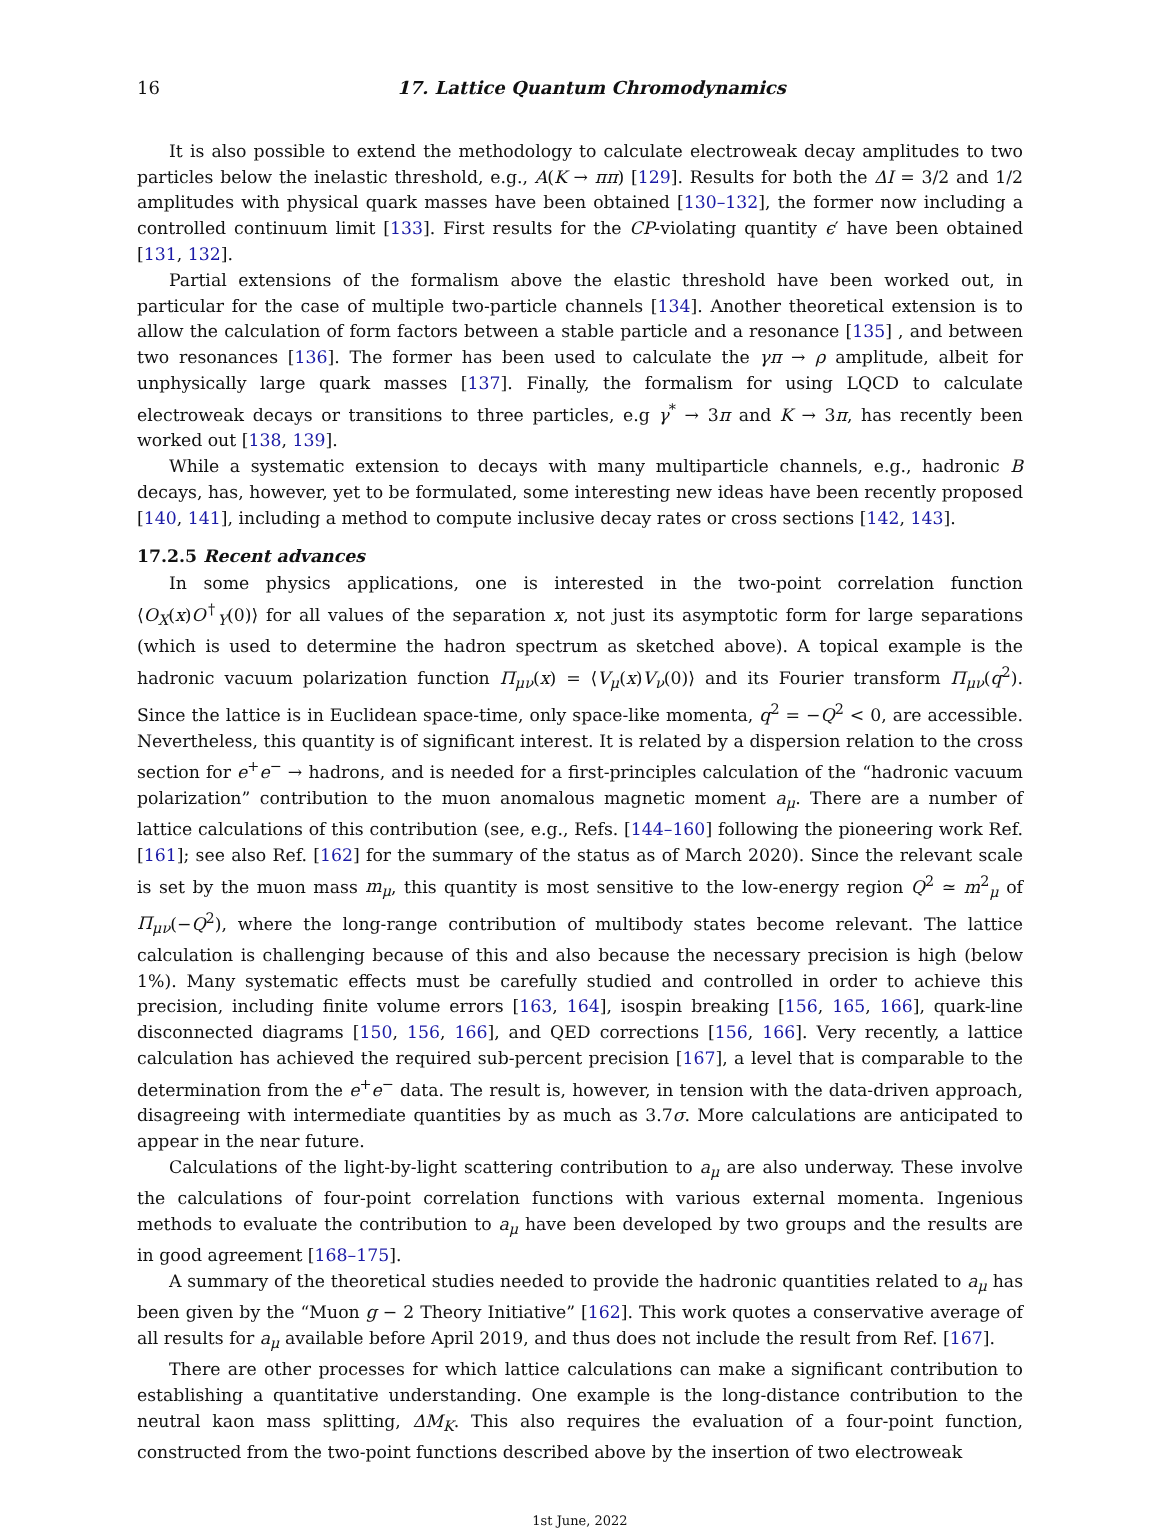16 17. Lattice Quantum Chromodynamics
It is also possible to extend the methodology to calculate electroweak decay amplitudes to two particles below the inelastic threshold, e.g., A(K → ππ) [129]. Results for both the ΔI = 3/2 and 1/2 amplitudes with physical quark masses have been obtained [130–132], the former now including a controlled continuum limit [133]. First results for the CP-violating quantity ϵ′ have been obtained [131, 132].
Partial extensions of the formalism above the elastic threshold have been worked out, in particular for the case of multiple two-particle channels [134]. Another theoretical extension is to allow the calculation of form factors between a stable particle and a resonance [135] , and between two resonances [136]. The former has been used to calculate the γπ → ρ amplitude, albeit for unphysically large quark masses [137]. Finally, the formalism for using LQCD to calculate electroweak decays or transitions to three particles, e.g γ<sup>*</sup> → 3π and K → 3π, has recently been worked out [138, 139].
While a systematic extension to decays with many multiparticle channels, e.g., hadronic B decays, has, however, yet to be formulated, some interesting new ideas have been recently proposed [140, 141], including a method to compute inclusive decay rates or cross sections [142, 143].
17.2.5 Recent advances
In some physics applications, one is interested in the two-point correlation function ⟨O<sub>X</sub>(x)O<sup>†</sup><sub>Y</sub>(0)⟩ for all values of the separation x, not just its asymptotic form for large separations (which is used to determine the hadron spectrum as sketched above). A topical example is the hadronic vacuum polarization function Π<sub>μν</sub>(x) = ⟨V<sub>μ</sub>(x)V<sub>ν</sub>(0)⟩ and its Fourier transform Π<sub>μν</sub>(q<sup>2</sup>). Since the lattice is in Euclidean space-time, only space-like momenta, q<sup>2</sup> = −Q<sup>2</sup> < 0, are accessible. Nevertheless, this quantity is of significant interest. It is related by a dispersion relation to the cross section for e<sup>+</sup>e<sup>−</sup> → hadrons, and is needed for a first-principles calculation of the “hadronic vacuum polarization” contribution to the muon anomalous magnetic moment a<sub>μ</sub>. There are a number of lattice calculations of this contribution (see, e.g., Refs. [144–160] following the pioneering work Ref. [161]; see also Ref. [162] for the summary of the status as of March 2020). Since the relevant scale is set by the muon mass m<sub>μ</sub>, this quantity is most sensitive to the low-energy region Q<sup>2</sup> ≃ m<sup>2</sup><sub>μ</sub> of Π<sub>μν</sub>(−Q<sup>2</sup>), where the long-range contribution of multibody states become relevant. The lattice calculation is challenging because of this and also because the necessary precision is high (below 1%). Many systematic effects must be carefully studied and controlled in order to achieve this precision, including finite volume errors [163, 164], isospin breaking [156, 165, 166], quark-line disconnected diagrams [150, 156, 166], and QED corrections [156, 166]. Very recently, a lattice calculation has achieved the required sub-percent precision [167], a level that is comparable to the determination from the e<sup>+</sup>e<sup>−</sup> data. The result is, however, in tension with the data-driven approach, disagreeing with intermediate quantities by as much as 3.7σ. More calculations are anticipated to appear in the near future.
Calculations of the light-by-light scattering contribution to a<sub>μ</sub> are also underway. These involve the calculations of four-point correlation functions with various external momenta. Ingenious methods to evaluate the contribution to a<sub>μ</sub> have been developed by two groups and the results are in good agreement [168–175].
A summary of the theoretical studies needed to provide the hadronic quantities related to a<sub>μ</sub> has been given by the “Muon g − 2 Theory Initiative” [162]. This work quotes a conservative average of all results for a<sub>μ</sub> available before April 2019, and thus does not include the result from Ref. [167].
There are other processes for which lattice calculations can make a significant contribution to establishing a quantitative understanding. One example is the long-distance contribution to the neutral kaon mass splitting, ΔM<sub>K</sub>. This also requires the evaluation of a four-point function, constructed from the two-point functions described above by the insertion of two electroweak
1st June, 2022